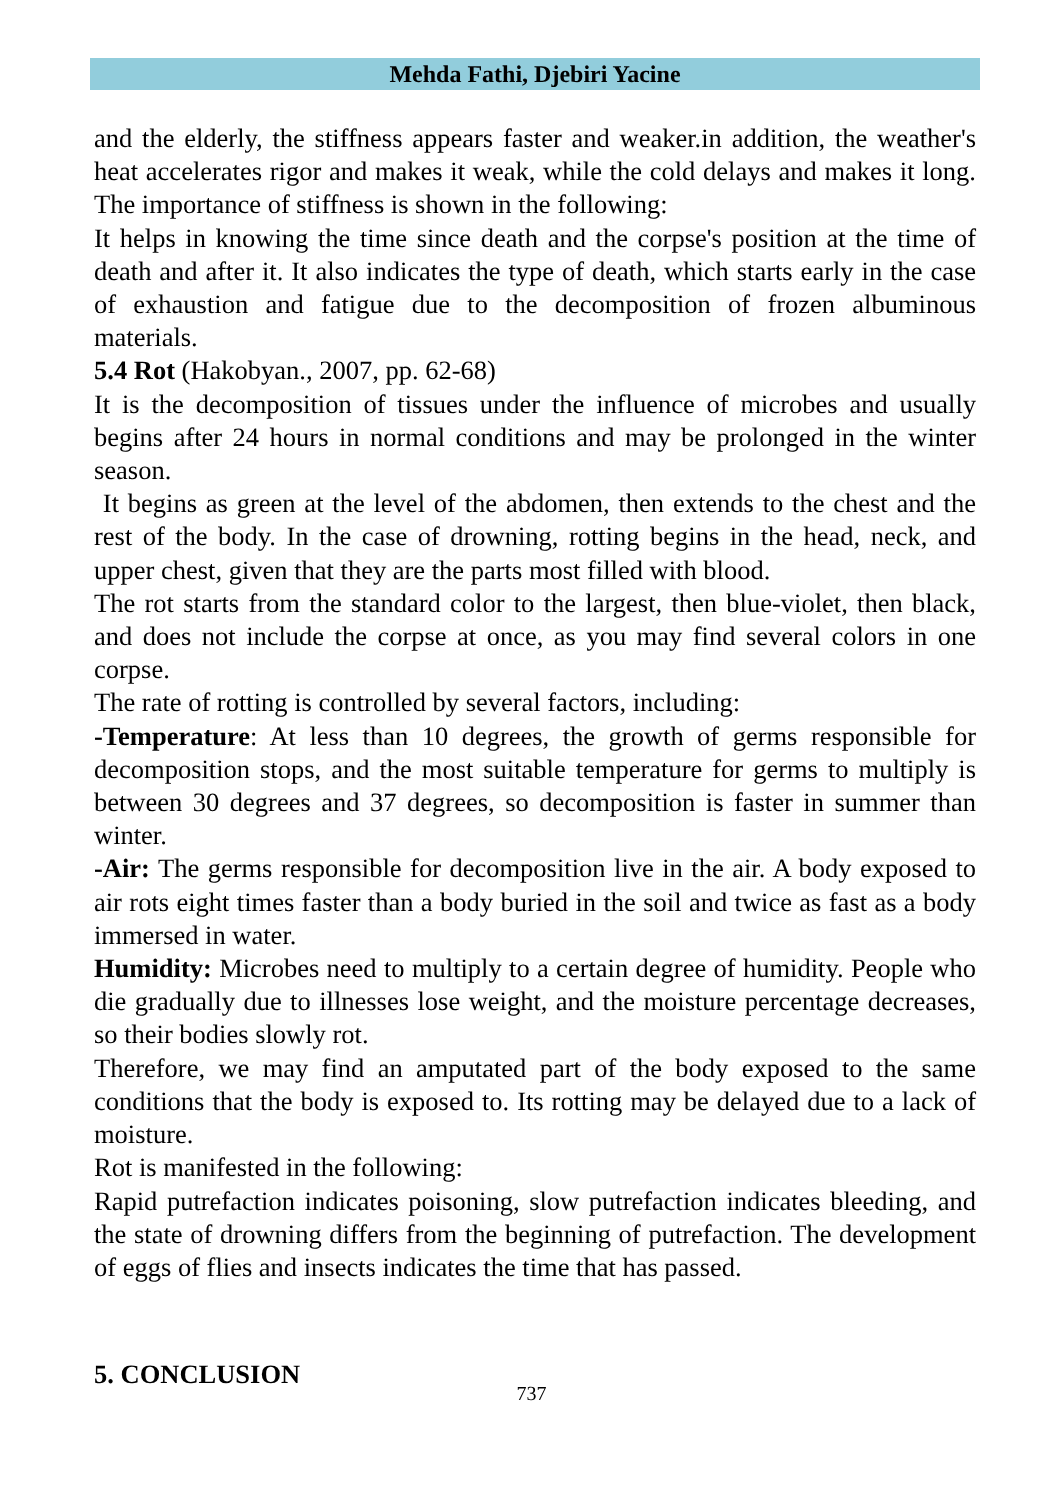Mehda Fathi, Djebiri Yacine
and the elderly, the stiffness appears faster and weaker.in addition, the weather's heat accelerates rigor and makes it weak, while the cold delays and makes it long. The importance of stiffness is shown in the following:
It helps in knowing the time since death and the corpse's position at the time of death and after it. It also indicates the type of death, which starts early in the case of exhaustion and fatigue due to the decomposition of frozen albuminous materials.
5.4 Rot (Hakobyan., 2007, pp. 62-68)
It is the decomposition of tissues under the influence of microbes and usually begins after 24 hours in normal conditions and may be prolonged in the winter season.
It begins as green at the level of the abdomen, then extends to the chest and the rest of the body. In the case of drowning, rotting begins in the head, neck, and upper chest, given that they are the parts most filled with blood.
The rot starts from the standard color to the largest, then blue-violet, then black, and does not include the corpse at once, as you may find several colors in one corpse.
The rate of rotting is controlled by several factors, including:
-Temperature: At less than 10 degrees, the growth of germs responsible for decomposition stops, and the most suitable temperature for germs to multiply is between 30 degrees and 37 degrees, so decomposition is faster in summer than winter.
-Air: The germs responsible for decomposition live in the air. A body exposed to air rots eight times faster than a body buried in the soil and twice as fast as a body immersed in water.
Humidity: Microbes need to multiply to a certain degree of humidity. People who die gradually due to illnesses lose weight, and the moisture percentage decreases, so their bodies slowly rot.
Therefore, we may find an amputated part of the body exposed to the same conditions that the body is exposed to. Its rotting may be delayed due to a lack of moisture.
Rot is manifested in the following:
Rapid putrefaction indicates poisoning, slow putrefaction indicates bleeding, and the state of drowning differs from the beginning of putrefaction. The development of eggs of flies and insects indicates the time that has passed.
5. CONCLUSION
737